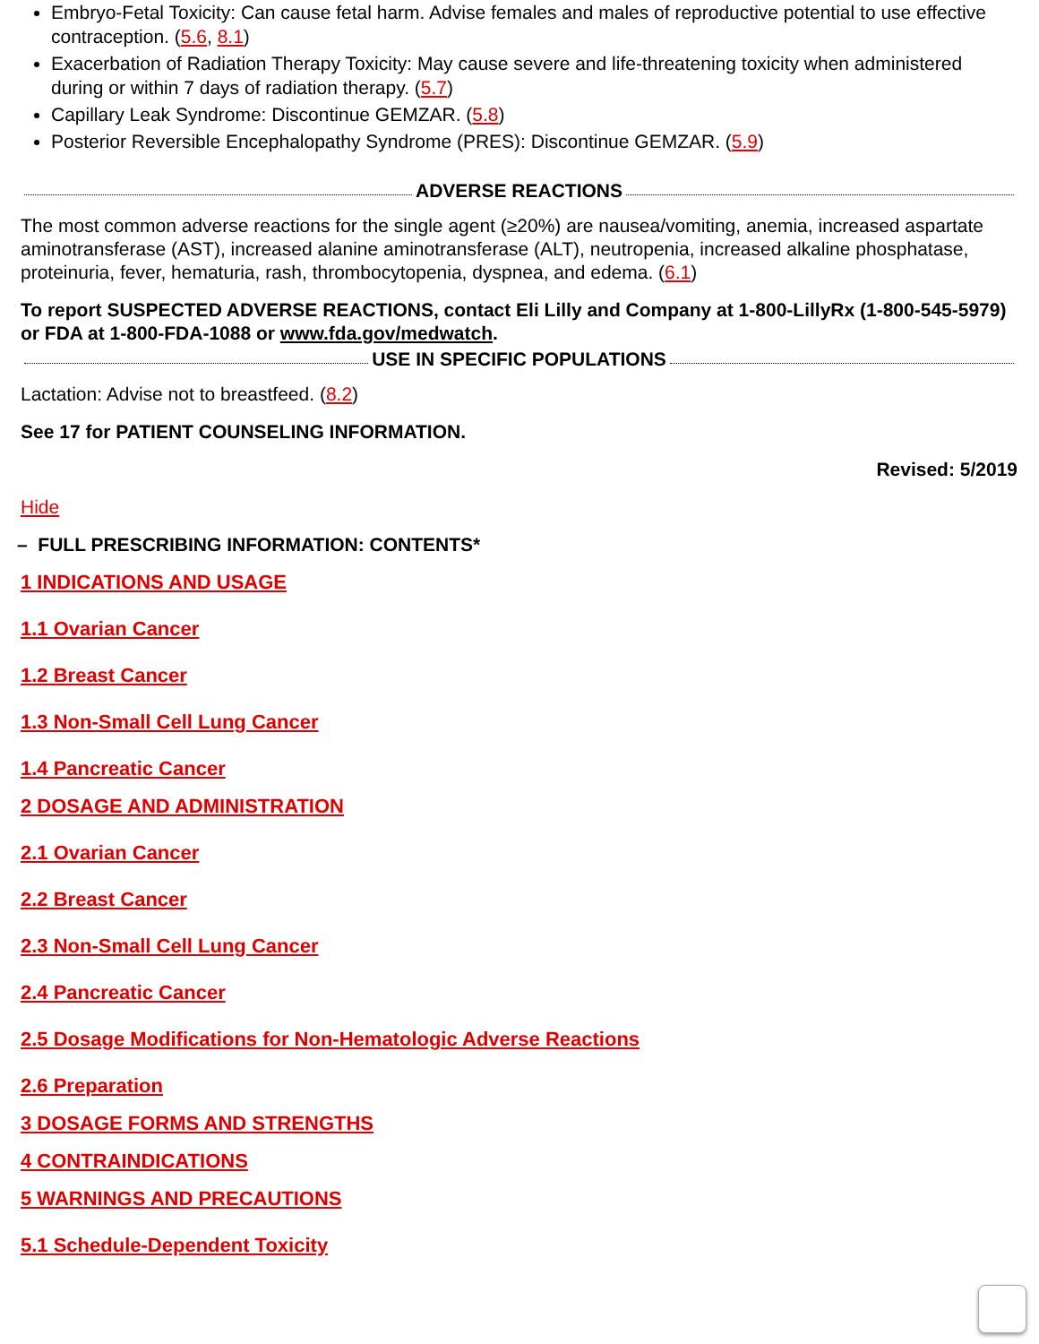Embryo-Fetal Toxicity: Can cause fetal harm. Advise females and males of reproductive potential to use effective contraception. (5.6, 8.1)
Exacerbation of Radiation Therapy Toxicity: May cause severe and life-threatening toxicity when administered during or within 7 days of radiation therapy. (5.7)
Capillary Leak Syndrome: Discontinue GEMZAR. (5.8)
Posterior Reversible Encephalopathy Syndrome (PRES): Discontinue GEMZAR. (5.9)
ADVERSE REACTIONS
The most common adverse reactions for the single agent (≥20%) are nausea/vomiting, anemia, increased aspartate aminotransferase (AST), increased alanine aminotransferase (ALT), neutropenia, increased alkaline phosphatase, proteinuria, fever, hematuria, rash, thrombocytopenia, dyspnea, and edema. (6.1)
To report SUSPECTED ADVERSE REACTIONS, contact Eli Lilly and Company at 1-800-LillyRx (1-800-545-5979) or FDA at 1-800-FDA-1088 or www.fda.gov/medwatch.
USE IN SPECIFIC POPULATIONS
Lactation: Advise not to breastfeed. (8.2)
See 17 for PATIENT COUNSELING INFORMATION.
Revised: 5/2019
Hide
– FULL PRESCRIBING INFORMATION: CONTENTS*
1 INDICATIONS AND USAGE
1.1 Ovarian Cancer
1.2 Breast Cancer
1.3 Non-Small Cell Lung Cancer
1.4 Pancreatic Cancer
2 DOSAGE AND ADMINISTRATION
2.1 Ovarian Cancer
2.2 Breast Cancer
2.3 Non-Small Cell Lung Cancer
2.4 Pancreatic Cancer
2.5 Dosage Modifications for Non-Hematologic Adverse Reactions
2.6 Preparation
3 DOSAGE FORMS AND STRENGTHS
4 CONTRAINDICATIONS
5 WARNINGS AND PRECAUTIONS
5.1 Schedule-Dependent Toxicity